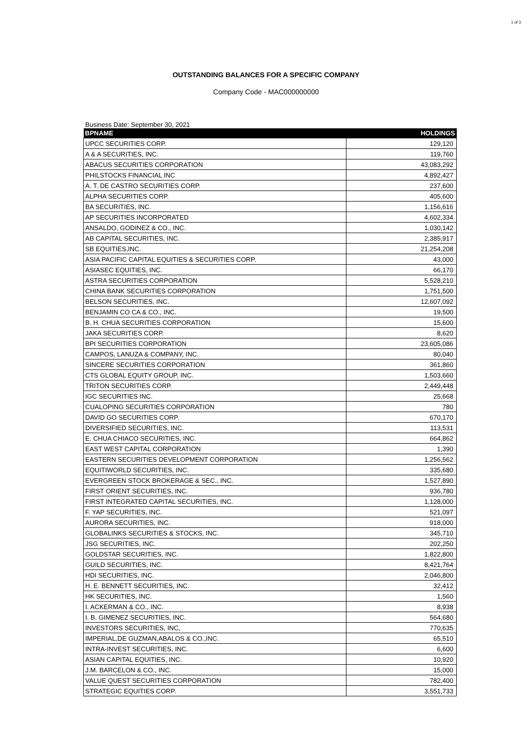1 of 3
OUTSTANDING BALANCES FOR A SPECIFIC COMPANY
Company Code - MAC000000000
Business Date: September 30, 2021
| BPNAME | HOLDINGS |
| --- | --- |
| UPCC SECURITIES CORP. | 129,120 |
| A & A SECURITIES, INC. | 119,760 |
| ABACUS SECURITIES CORPORATION | 43,083,292 |
| PHILSTOCKS FINANCIAL INC | 4,892,427 |
| A. T. DE CASTRO SECURITIES CORP. | 237,600 |
| ALPHA SECURITIES CORP. | 405,600 |
| BA SECURITIES, INC. | 1,156,616 |
| AP SECURITIES INCORPORATED | 4,602,334 |
| ANSALDO, GODINEZ & CO., INC. | 1,030,142 |
| AB CAPITAL SECURITIES, INC. | 2,385,917 |
| SB EQUITIES,INC. | 21,254,208 |
| ASIA PACIFIC CAPITAL EQUITIES & SECURITIES CORP. | 43,000 |
| ASIASEC EQUITIES, INC. | 66,170 |
| ASTRA SECURITIES CORPORATION | 5,528,210 |
| CHINA BANK SECURITIES CORPORATION | 1,751,500 |
| BELSON SECURITIES, INC. | 12,607,092 |
| BENJAMIN CO CA & CO., INC. | 19,500 |
| B. H. CHUA SECURITIES CORPORATION | 15,600 |
| JAKA SECURITIES CORP. | 8,620 |
| BPI SECURITIES CORPORATION | 23,605,086 |
| CAMPOS, LANUZA & COMPANY, INC. | 80,040 |
| SINCERE SECURITIES CORPORATION | 361,860 |
| CTS GLOBAL EQUITY GROUP, INC. | 1,503,660 |
| TRITON SECURITIES CORP. | 2,449,448 |
| IGC SECURITIES INC. | 25,668 |
| CUALOPING SECURITIES CORPORATION | 780 |
| DAVID GO SECURITIES CORP. | 670,170 |
| DIVERSIFIED SECURITIES, INC. | 113,531 |
| E. CHUA CHIACO SECURITIES, INC. | 664,862 |
| EAST WEST CAPITAL CORPORATION | 1,390 |
| EASTERN SECURITIES DEVELOPMENT CORPORATION | 1,256,562 |
| EQUITIWORLD SECURITIES, INC. | 335,680 |
| EVERGREEN STOCK BROKERAGE & SEC., INC. | 1,527,890 |
| FIRST ORIENT SECURITIES, INC. | 936,780 |
| FIRST INTEGRATED CAPITAL SECURITIES, INC. | 1,128,000 |
| F. YAP SECURITIES, INC. | 521,097 |
| AURORA SECURITIES, INC. | 918,000 |
| GLOBALINKS SECURITIES & STOCKS, INC. | 345,710 |
| JSG SECURITIES, INC. | 202,250 |
| GOLDSTAR SECURITIES, INC. | 1,822,800 |
| GUILD SECURITIES, INC. | 8,421,764 |
| HDI SECURITIES, INC. | 2,046,800 |
| H. E. BENNETT SECURITIES, INC. | 32,412 |
| HK SECURITIES, INC. | 1,560 |
| I. ACKERMAN & CO., INC. | 8,938 |
| I. B. GIMENEZ SECURITIES, INC. | 564,680 |
| INVESTORS SECURITIES, INC, | 770,635 |
| IMPERIAL,DE GUZMAN,ABALOS & CO.,INC. | 65,510 |
| INTRA-INVEST SECURITIES, INC. | 6,600 |
| ASIAN CAPITAL EQUITIES, INC. | 10,920 |
| J.M. BARCELON & CO., INC. | 15,000 |
| VALUE QUEST SECURITIES CORPORATION | 782,400 |
| STRATEGIC EQUITIES CORP. | 3,551,733 |